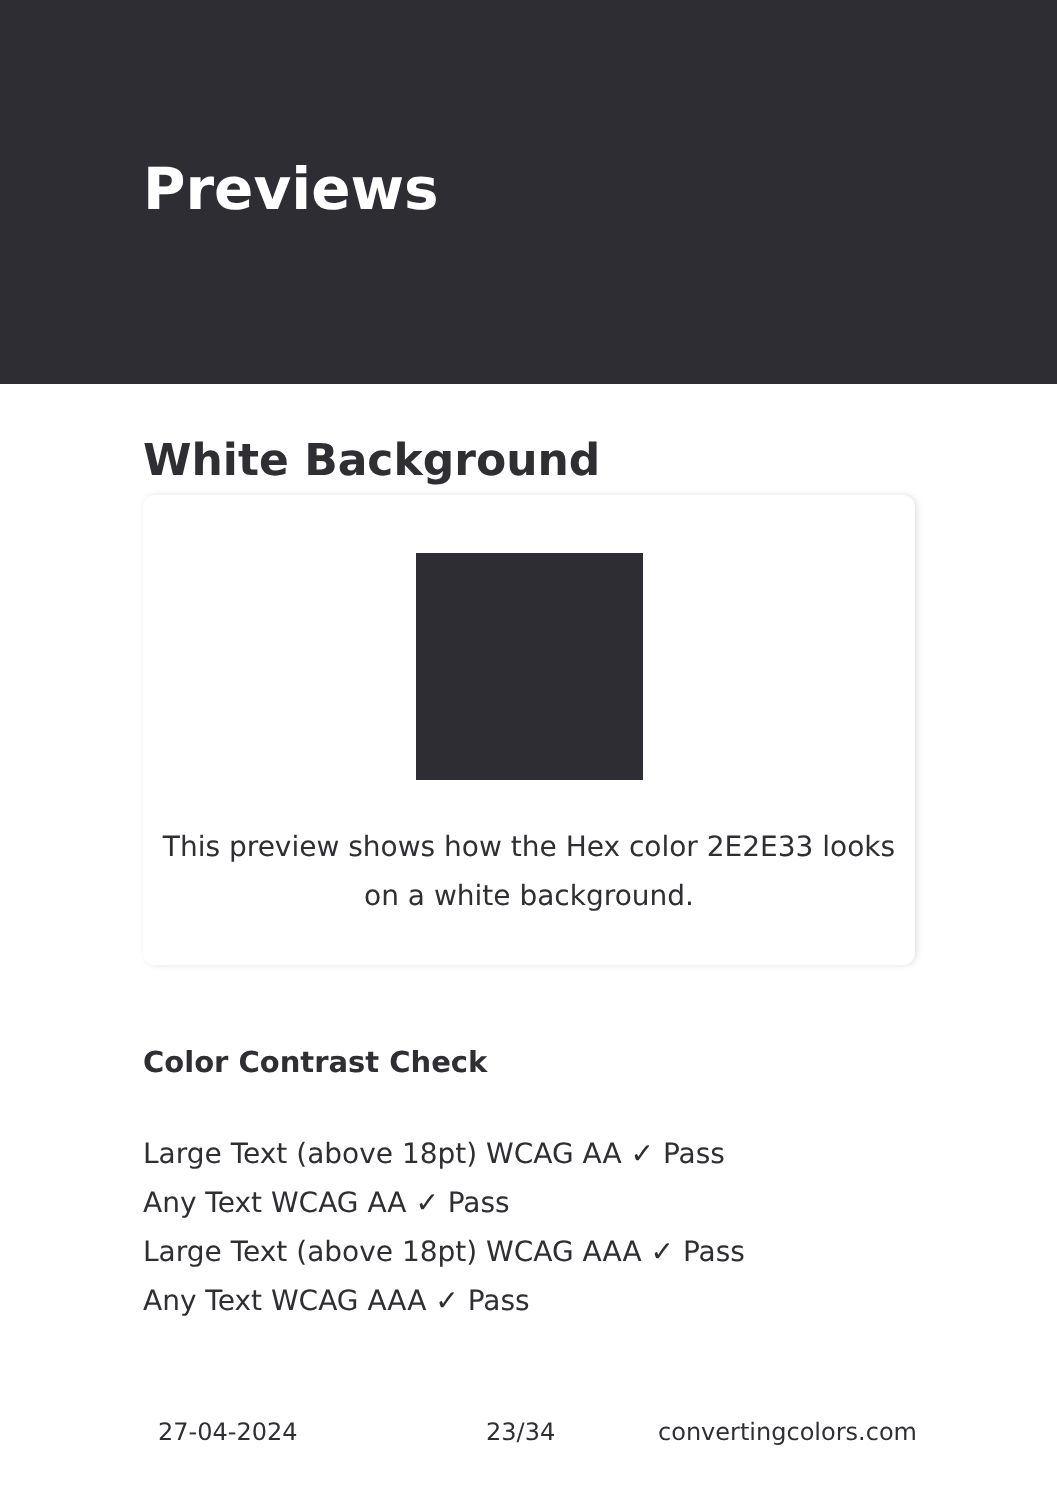Previews
White Background
This preview shows how the Hex color 2E2E33 looks on a white background.
Color Contrast Check
Large Text (above 18pt) WCAG AA ✓ Pass
Any Text WCAG AA ✓ Pass
Large Text (above 18pt) WCAG AAA ✓ Pass
Any Text WCAG AAA ✓ Pass
27-04-2024 23/34 convertingcolors.com